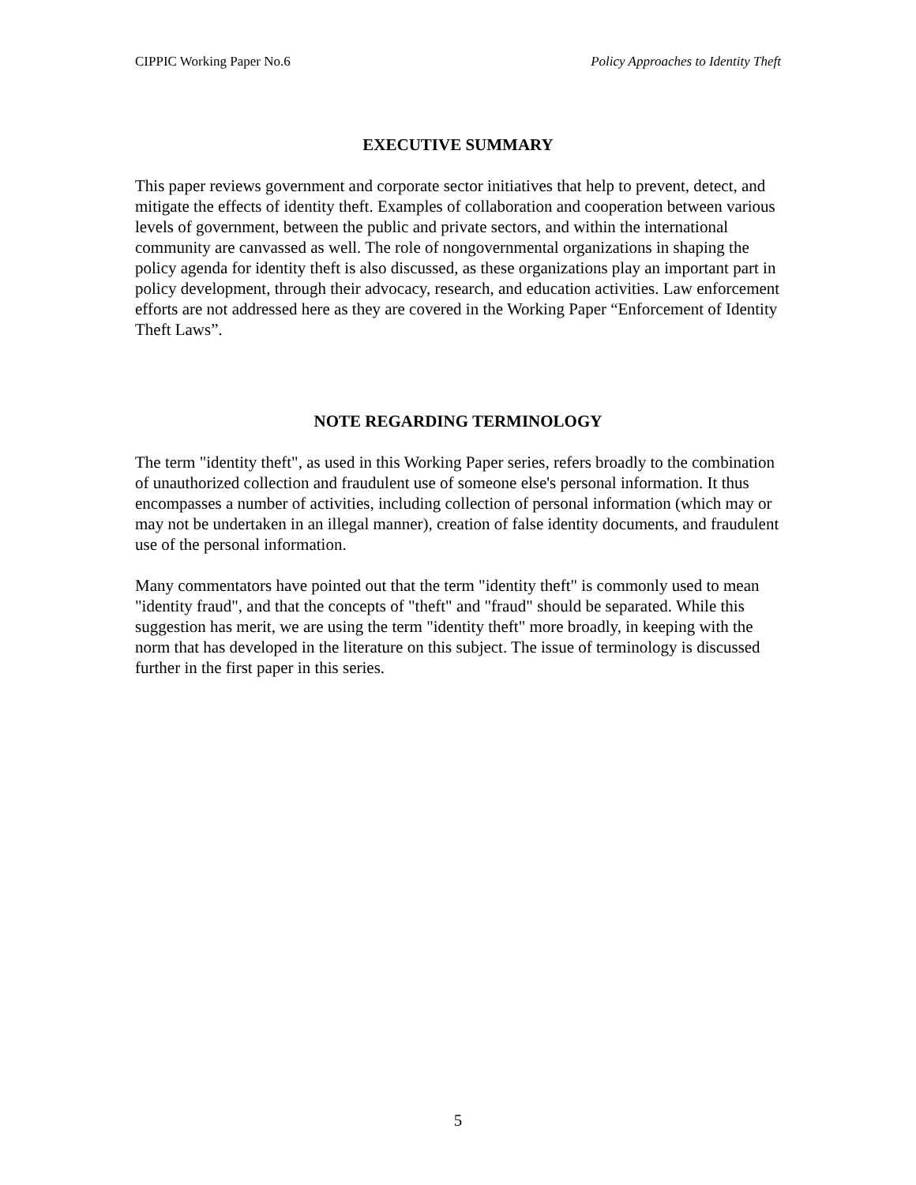CIPPIC Working Paper No.6 Policy Approaches to Identity Theft
EXECUTIVE SUMMARY
This paper reviews government and corporate sector initiatives that help to prevent, detect, and mitigate the effects of identity theft. Examples of collaboration and cooperation between various levels of government, between the public and private sectors, and within the international community are canvassed as well. The role of nongovernmental organizations in shaping the policy agenda for identity theft is also discussed, as these organizations play an important part in policy development, through their advocacy, research, and education activities. Law enforcement efforts are not addressed here as they are covered in the Working Paper “Enforcement of Identity Theft Laws”.
NOTE REGARDING TERMINOLOGY
The term "identity theft", as used in this Working Paper series, refers broadly to the combination of unauthorized collection and fraudulent use of someone else's personal information. It thus encompasses a number of activities, including collection of personal information (which may or may not be undertaken in an illegal manner), creation of false identity documents, and fraudulent use of the personal information.
Many commentators have pointed out that the term "identity theft" is commonly used to mean "identity fraud", and that the concepts of "theft" and "fraud" should be separated. While this suggestion has merit, we are using the term "identity theft" more broadly, in keeping with the norm that has developed in the literature on this subject. The issue of terminology is discussed further in the first paper in this series.
5